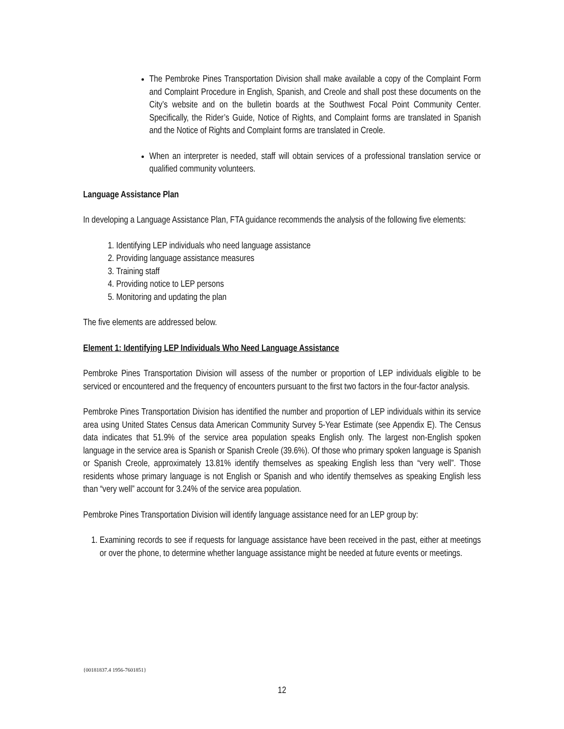The Pembroke Pines Transportation Division shall make available a copy of the Complaint Form and Complaint Procedure in English, Spanish, and Creole and shall post these documents on the City’s website and on the bulletin boards at the Southwest Focal Point Community Center. Specifically, the Rider’s Guide, Notice of Rights, and Complaint forms are translated in Spanish and the Notice of Rights and Complaint forms are translated in Creole.
When an interpreter is needed, staff will obtain services of a professional translation service or qualified community volunteers.
Language Assistance Plan
In developing a Language Assistance Plan, FTA guidance recommends the analysis of the following five elements:
1. Identifying LEP individuals who need language assistance
2. Providing language assistance measures
3. Training staff
4. Providing notice to LEP persons
5. Monitoring and updating the plan
The five elements are addressed below.
Element 1: Identifying LEP Individuals Who Need Language Assistance
Pembroke Pines Transportation Division will assess of the number or proportion of LEP individuals eligible to be serviced or encountered and the frequency of encounters pursuant to the first two factors in the four-factor analysis.
Pembroke Pines Transportation Division has identified the number and proportion of LEP individuals within its service area using United States Census data American Community Survey 5-Year Estimate (see Appendix E). The Census data indicates that 51.9% of the service area population speaks English only. The largest non-English spoken language in the service area is Spanish or Spanish Creole (39.6%). Of those who primary spoken language is Spanish or Spanish Creole, approximately 13.81% identify themselves as speaking English less than “very well”. Those residents whose primary language is not English or Spanish and who identify themselves as speaking English less than “very well” account for 3.24% of the service area population.
Pembroke Pines Transportation Division will identify language assistance need for an LEP group by:
1. Examining records to see if requests for language assistance have been received in the past, either at meetings or over the phone, to determine whether language assistance might be needed at future events or meetings.
{00181837.4 1956-7601851}
12